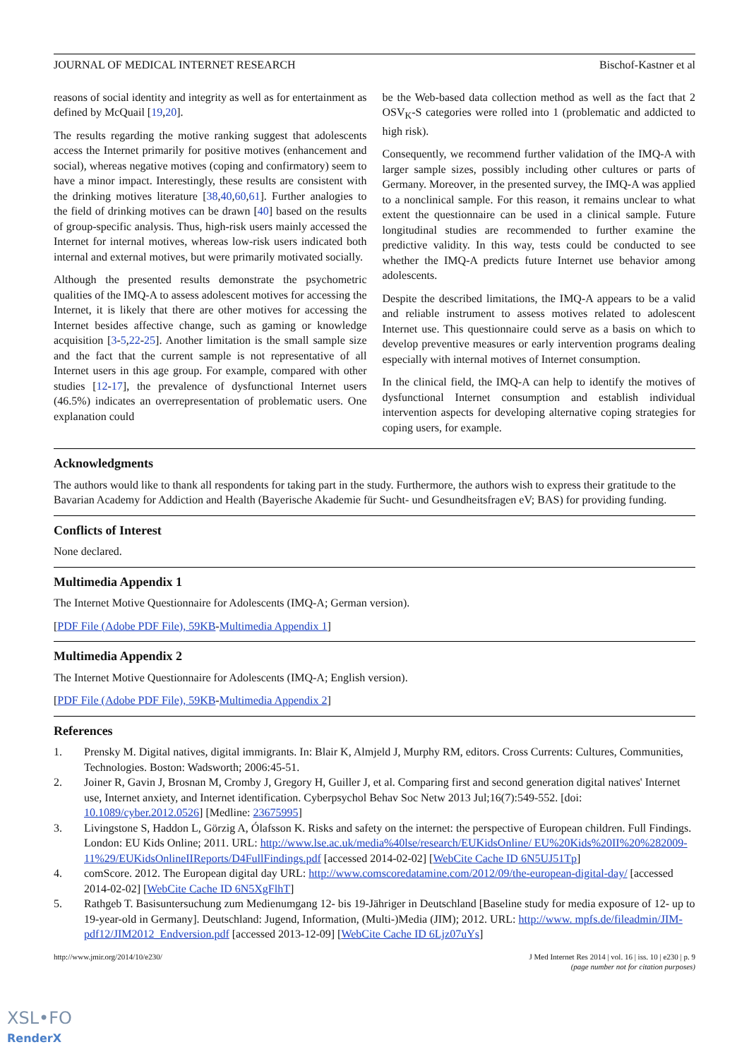JOURNAL OF MEDICAL INTERNET RESEARCH Bischof-Kastner et al
reasons of social identity and integrity as well as for entertainment as defined by McQuail [19,20].
The results regarding the motive ranking suggest that adolescents access the Internet primarily for positive motives (enhancement and social), whereas negative motives (coping and confirmatory) seem to have a minor impact. Interestingly, these results are consistent with the drinking motives literature [38,40,60,61]. Further analogies to the field of drinking motives can be drawn [40] based on the results of group-specific analysis. Thus, high-risk users mainly accessed the Internet for internal motives, whereas low-risk users indicated both internal and external motives, but were primarily motivated socially.
Although the presented results demonstrate the psychometric qualities of the IMQ-A to assess adolescent motives for accessing the Internet, it is likely that there are other motives for accessing the Internet besides affective change, such as gaming or knowledge acquisition [3-5,22-25]. Another limitation is the small sample size and the fact that the current sample is not representative of all Internet users in this age group. For example, compared with other studies [12-17], the prevalence of dysfunctional Internet users (46.5%) indicates an overrepresentation of problematic users. One explanation could
be the Web-based data collection method as well as the fact that 2 OSV<sub>K</sub>-S categories were rolled into 1 (problematic and addicted to high risk).
Consequently, we recommend further validation of the IMQ-A with larger sample sizes, possibly including other cultures or parts of Germany. Moreover, in the presented survey, the IMQ-A was applied to a nonclinical sample. For this reason, it remains unclear to what extent the questionnaire can be used in a clinical sample. Future longitudinal studies are recommended to further examine the predictive validity. In this way, tests could be conducted to see whether the IMQ-A predicts future Internet use behavior among adolescents.
Despite the described limitations, the IMQ-A appears to be a valid and reliable instrument to assess motives related to adolescent Internet use. This questionnaire could serve as a basis on which to develop preventive measures or early intervention programs dealing especially with internal motives of Internet consumption.
In the clinical field, the IMQ-A can help to identify the motives of dysfunctional Internet consumption and establish individual intervention aspects for developing alternative coping strategies for coping users, for example.
Acknowledgments
The authors would like to thank all respondents for taking part in the study. Furthermore, the authors wish to express their gratitude to the Bavarian Academy for Addiction and Health (Bayerische Akademie für Sucht- und Gesundheitsfragen eV; BAS) for providing funding.
Conflicts of Interest
None declared.
Multimedia Appendix 1
The Internet Motive Questionnaire for Adolescents (IMQ-A; German version).
[PDF File (Adobe PDF File), 59KB-Multimedia Appendix 1]
Multimedia Appendix 2
The Internet Motive Questionnaire for Adolescents (IMQ-A; English version).
[PDF File (Adobe PDF File), 59KB-Multimedia Appendix 2]
References
1. Prensky M. Digital natives, digital immigrants. In: Blair K, Almjeld J, Murphy RM, editors. Cross Currents: Cultures, Communities, Technologies. Boston: Wadsworth; 2006:45-51.
2. Joiner R, Gavin J, Brosnan M, Cromby J, Gregory H, Guiller J, et al. Comparing first and second generation digital natives' Internet use, Internet anxiety, and Internet identification. Cyberpsychol Behav Soc Netw 2013 Jul;16(7):549-552. [doi: 10.1089/cyber.2012.0526] [Medline: 23675995]
3. Livingstone S, Haddon L, Görzig A, Ólafsson K. Risks and safety on the internet: the perspective of European children. Full Findings. London: EU Kids Online; 2011. URL: http://www.lse.ac.uk/media%40lse/research/EUKidsOnline/ EU%20Kids%20II%20%282009-11%29/EUKidsOnlineIIReports/D4FullFindings.pdf [accessed 2014-02-02] [WebCite Cache ID 6N5UJ51Tp]
4. comScore. 2012. The European digital day URL: http://www.comscoredatamine.com/2012/09/the-european-digital-day/ [accessed 2014-02-02] [WebCite Cache ID 6N5XgFlhT]
5. Rathgeb T. Basisuntersuchung zum Medienumgang 12- bis 19-Jähriger in Deutschland [Baseline study for media exposure of 12- up to 19-year-old in Germany]. Deutschland: Jugend, Information, (Multi-)Media (JIM); 2012. URL: http://www. mpfs.de/fileadmin/JIM-pdf12/JIM2012_Endversion.pdf [accessed 2013-12-09] [WebCite Cache ID 6Ljz07uYs]
http://www.jmir.org/2014/10/e230/ J Med Internet Res 2014 | vol. 16 | iss. 10 | e230 | p. 9
(page number not for citation purposes)
XSL•FO
RenderX